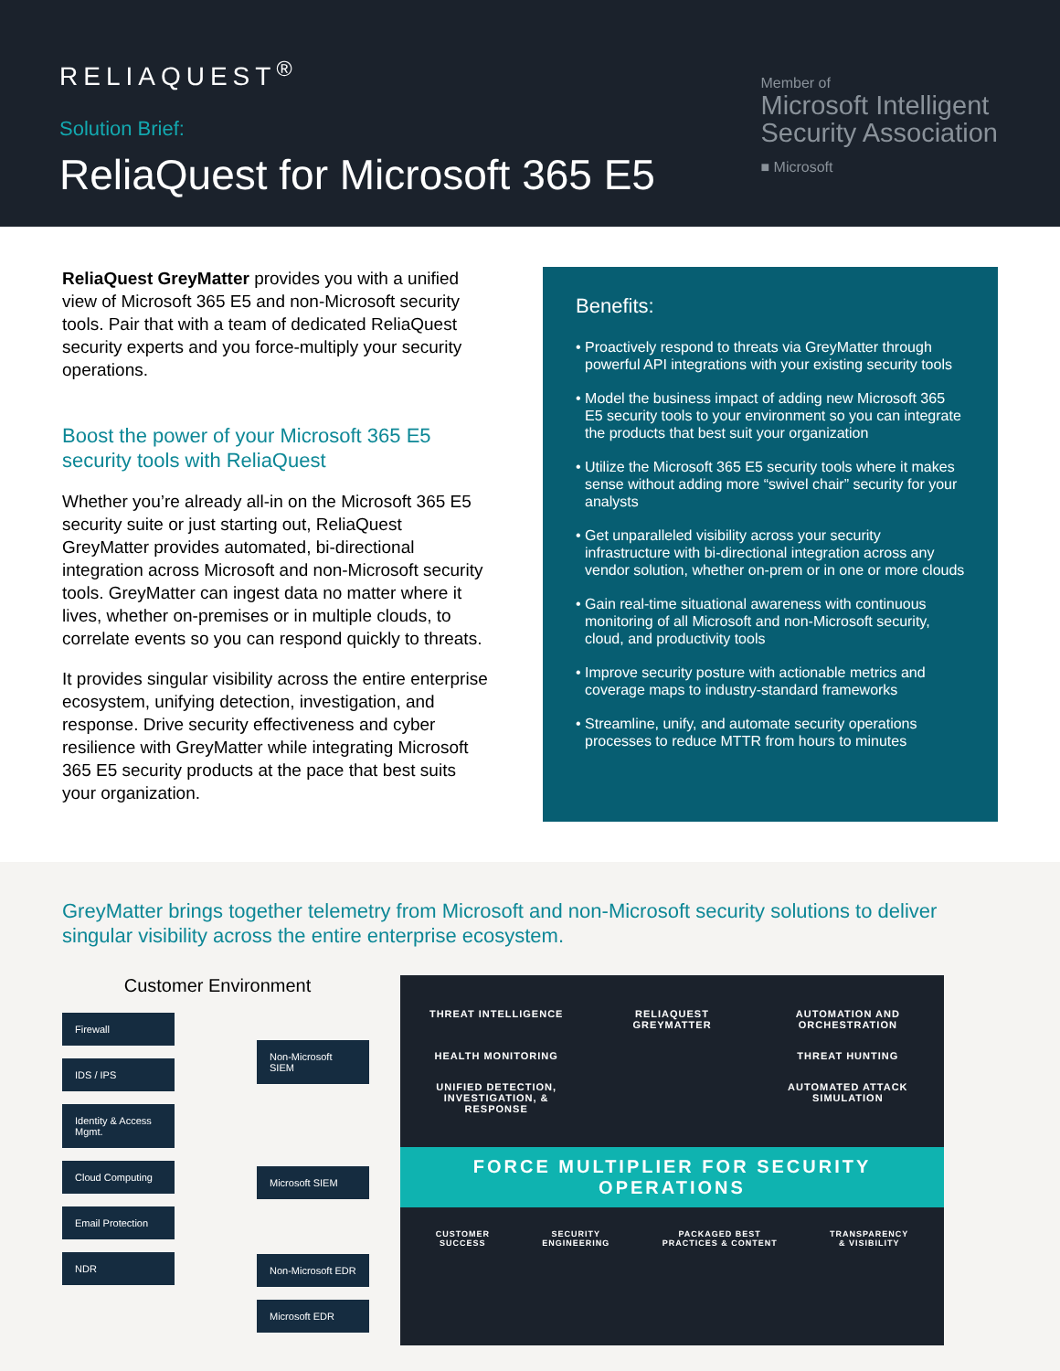RELIAQUEST<sup>®</sup>
Solution Brief:
ReliaQuest for Microsoft 365 E5
Member of
Microsoft Intelligent
Security Association
■ Microsoft
ReliaQuest GreyMatter provides you with a unified view of Microsoft 365 E5 and non-Microsoft security tools. Pair that with a team of dedicated ReliaQuest security experts and you force-multiply your security operations.
Boost the power of your Microsoft 365 E5 security tools with ReliaQuest
Whether you’re already all-in on the Microsoft 365 E5 security suite or just starting out, ReliaQuest GreyMatter provides automated, bi-directional integration across Microsoft and non-Microsoft security tools. GreyMatter can ingest data no matter where it lives, whether on-premises or in multiple clouds, to correlate events so you can respond quickly to threats.
It provides singular visibility across the entire enterprise ecosystem, unifying detection, investigation, and response. Drive security effectiveness and cyber resilience with GreyMatter while integrating Microsoft 365 E5 security products at the pace that best suits your organization.
Benefits:
• Proactively respond to threats via GreyMatter through powerful API integrations with your existing security tools
• Model the business impact of adding new Microsoft 365 E5 security tools to your environment so you can integrate the products that best suit your organization
• Utilize the Microsoft 365 E5 security tools where it makes sense without adding more “swivel chair” security for your analysts
• Get unparalleled visibility across your security infrastructure with bi-directional integration across any vendor solution, whether on-prem or in one or more clouds
• Gain real-time situational awareness with continuous monitoring of all Microsoft and non-Microsoft security, cloud, and productivity tools
• Improve security posture with actionable metrics and coverage maps to industry-standard frameworks
• Streamline, unify, and automate security operations processes to reduce MTTR from hours to minutes
GreyMatter brings together telemetry from Microsoft and non-Microsoft security solutions to deliver singular visibility across the entire enterprise ecosystem.
Customer Environment
Firewall
IDS / IPS
Identity & Access Mgmt.
Cloud Computing
Email Protection
NDR
Non-Microsoft SIEM
Microsoft SIEM
Non-Microsoft EDR
Microsoft EDR
THREAT INTELLIGENCE
RELIAQUEST GREYMATTER
AUTOMATION AND ORCHESTRATION
HEALTH MONITORING
THREAT HUNTING
UNIFIED DETECTION, INVESTIGATION, & RESPONSE
AUTOMATED ATTACK SIMULATION
FORCE MULTIPLIER FOR SECURITY OPERATIONS
CUSTOMER
SUCCESS
SECURITY
ENGINEERING
PACKAGED BEST
PRACTICES & CONTENT
TRANSPARENCY
& VISIBILITY